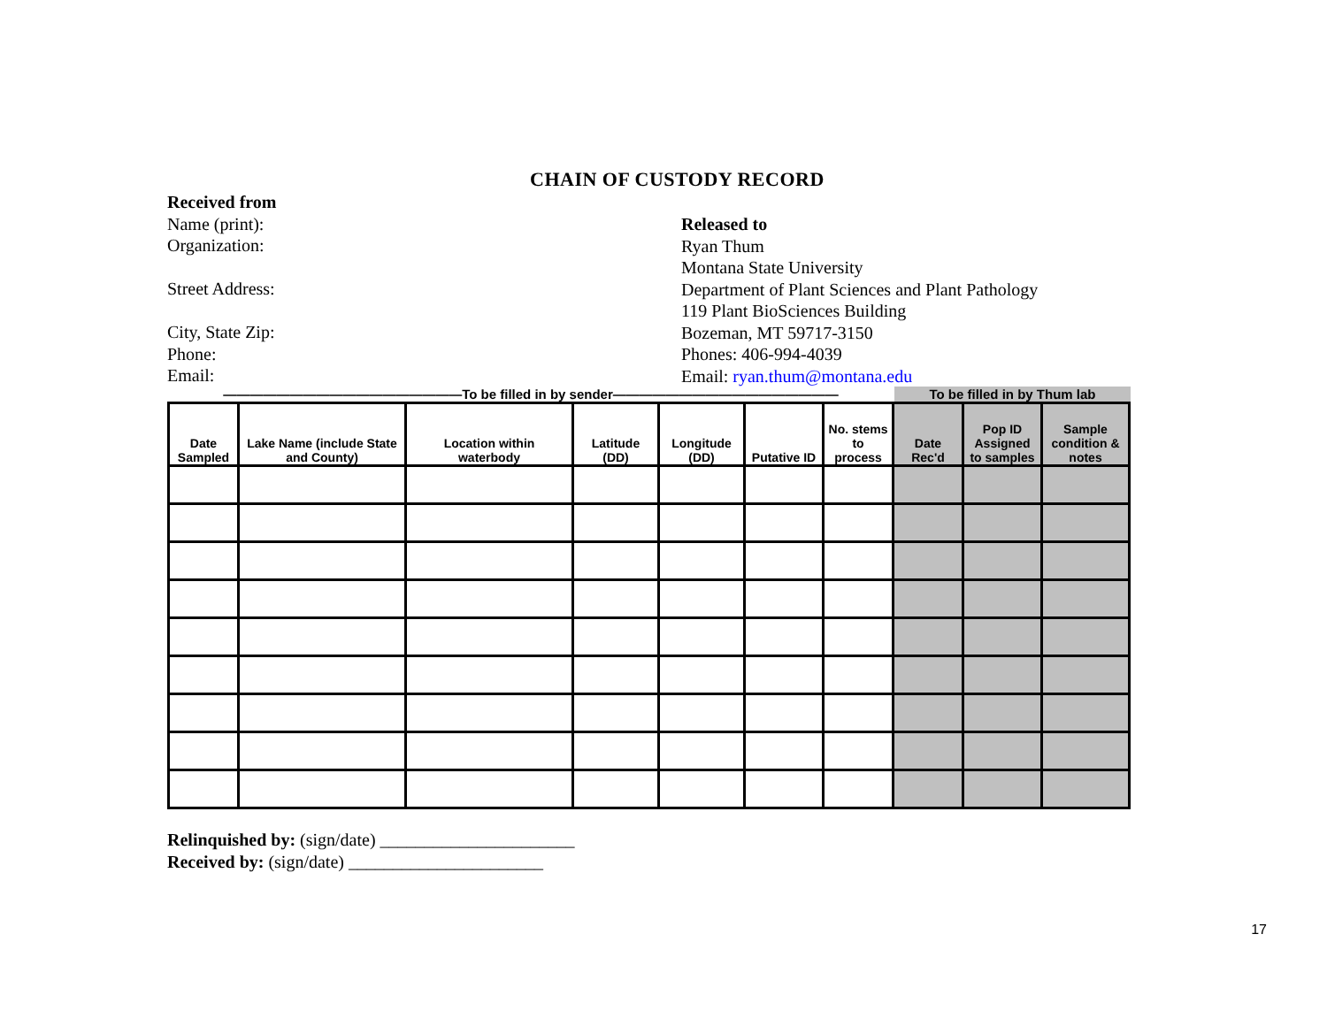CHAIN OF CUSTODY RECORD
Received from
Name (print):
Organization:
Street Address:
City, State Zip:
Phone:
Email:
Released to
Ryan Thum
Montana State University
Department of Plant Sciences and Plant Pathology
119 Plant BioSciences Building
Bozeman, MT 59717-3150
Phones: 406-994-4039
Email: ryan.thum@montana.edu
——————————————————To be filled in by sender————————————————— To be filled in by Thum lab
| Date Sampled | Lake Name (include State and County) | Location within waterbody | Latitude (DD) | Longitude (DD) | Putative ID | No. stems to process | Date Rec'd | Pop ID Assigned to samples | Sample condition & notes |
| --- | --- | --- | --- | --- | --- | --- | --- | --- | --- |
Relinquished by: (sign/date) ______________________
Received by: (sign/date) ______________________
17